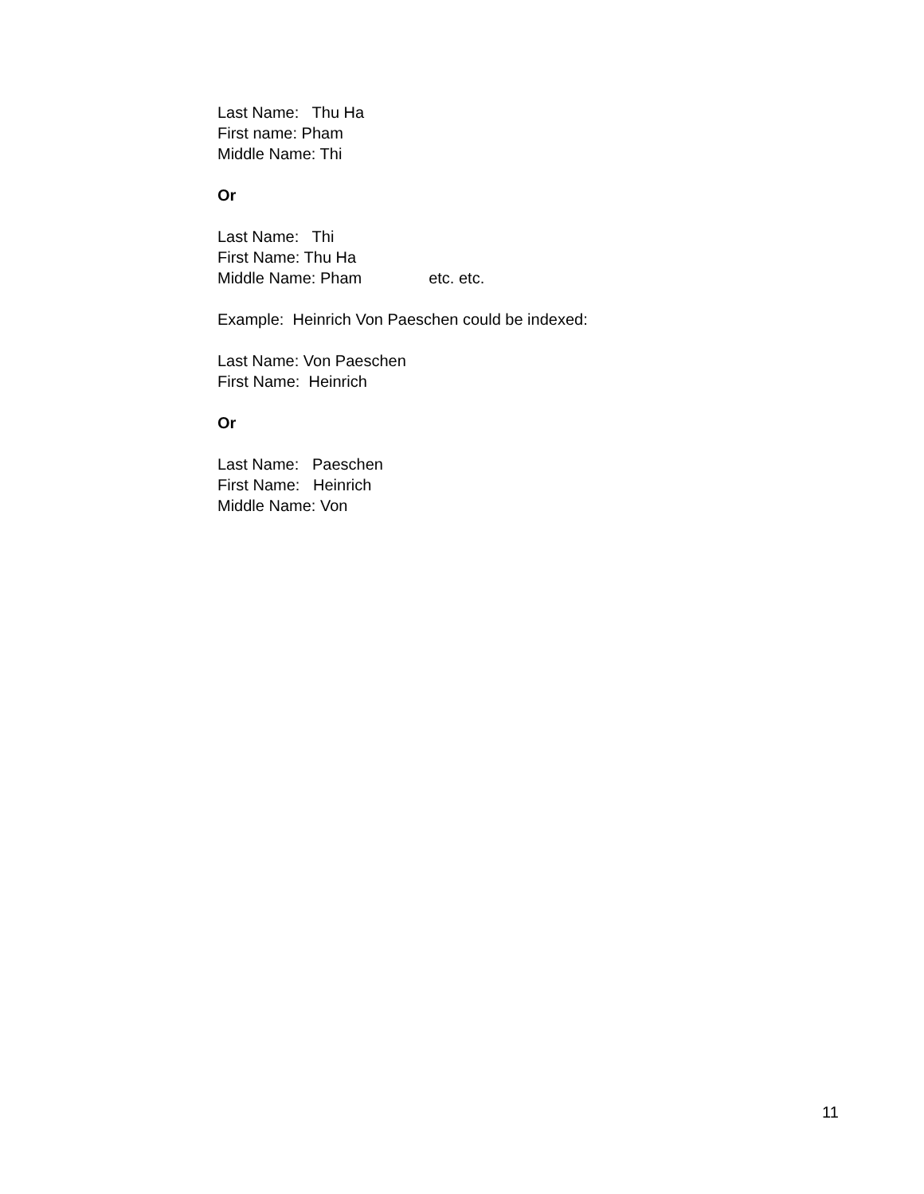Last Name: Thu Ha
First name: Pham
Middle Name: Thi
Or
Last Name: Thi
First Name: Thu Ha
Middle Name: Pham etc. etc.
Example: Heinrich Von Paeschen could be indexed:
Last Name: Von Paeschen
First Name: Heinrich
Or
Last Name: Paeschen
First Name: Heinrich
Middle Name: Von
11